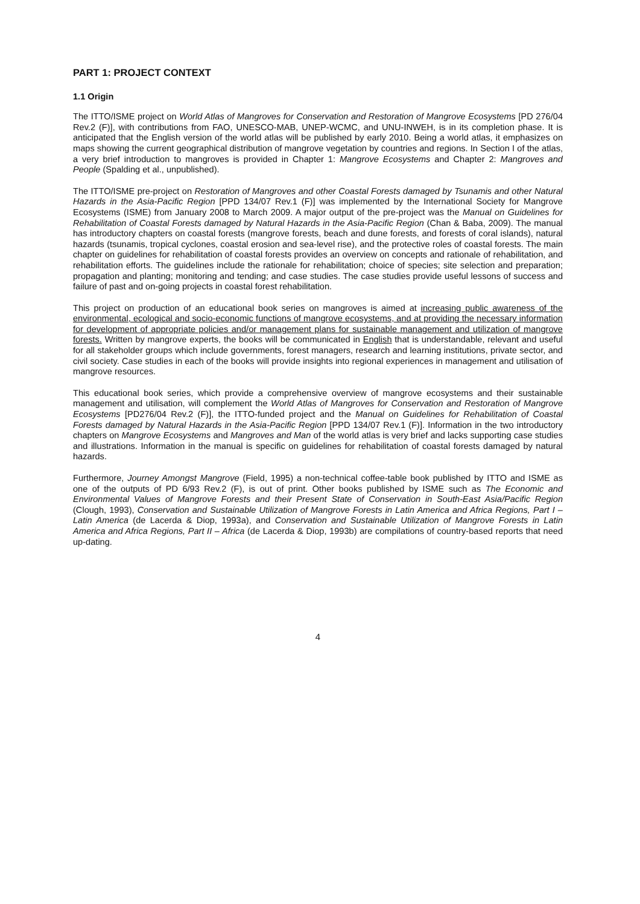PART 1: PROJECT CONTEXT
1.1 Origin
The ITTO/ISME project on World Atlas of Mangroves for Conservation and Restoration of Mangrove Ecosystems [PD 276/04 Rev.2 (F)], with contributions from FAO, UNESCO-MAB, UNEP-WCMC, and UNU-INWEH, is in its completion phase. It is anticipated that the English version of the world atlas will be published by early 2010. Being a world atlas, it emphasizes on maps showing the current geographical distribution of mangrove vegetation by countries and regions. In Section I of the atlas, a very brief introduction to mangroves is provided in Chapter 1: Mangrove Ecosystems and Chapter 2: Mangroves and People (Spalding et al., unpublished).
The ITTO/ISME pre-project on Restoration of Mangroves and other Coastal Forests damaged by Tsunamis and other Natural Hazards in the Asia-Pacific Region [PPD 134/07 Rev.1 (F)] was implemented by the International Society for Mangrove Ecosystems (ISME) from January 2008 to March 2009. A major output of the pre-project was the Manual on Guidelines for Rehabilitation of Coastal Forests damaged by Natural Hazards in the Asia-Pacific Region (Chan & Baba, 2009). The manual has introductory chapters on coastal forests (mangrove forests, beach and dune forests, and forests of coral islands), natural hazards (tsunamis, tropical cyclones, coastal erosion and sea-level rise), and the protective roles of coastal forests. The main chapter on guidelines for rehabilitation of coastal forests provides an overview on concepts and rationale of rehabilitation, and rehabilitation efforts. The guidelines include the rationale for rehabilitation; choice of species; site selection and preparation; propagation and planting; monitoring and tending; and case studies. The case studies provide useful lessons of success and failure of past and on-going projects in coastal forest rehabilitation.
This project on production of an educational book series on mangroves is aimed at increasing public awareness of the environmental, ecological and socio-economic functions of mangrove ecosystems, and at providing the necessary information for development of appropriate policies and/or management plans for sustainable management and utilization of mangrove forests. Written by mangrove experts, the books will be communicated in English that is understandable, relevant and useful for all stakeholder groups which include governments, forest managers, research and learning institutions, private sector, and civil society. Case studies in each of the books will provide insights into regional experiences in management and utilisation of mangrove resources.
This educational book series, which provide a comprehensive overview of mangrove ecosystems and their sustainable management and utilisation, will complement the World Atlas of Mangroves for Conservation and Restoration of Mangrove Ecosystems [PD276/04 Rev.2 (F)], the ITTO-funded project and the Manual on Guidelines for Rehabilitation of Coastal Forests damaged by Natural Hazards in the Asia-Pacific Region [PPD 134/07 Rev.1 (F)]. Information in the two introductory chapters on Mangrove Ecosystems and Mangroves and Man of the world atlas is very brief and lacks supporting case studies and illustrations. Information in the manual is specific on guidelines for rehabilitation of coastal forests damaged by natural hazards.
Furthermore, Journey Amongst Mangrove (Field, 1995) a non-technical coffee-table book published by ITTO and ISME as one of the outputs of PD 6/93 Rev.2 (F), is out of print. Other books published by ISME such as The Economic and Environmental Values of Mangrove Forests and their Present State of Conservation in South-East Asia/Pacific Region (Clough, 1993), Conservation and Sustainable Utilization of Mangrove Forests in Latin America and Africa Regions, Part I – Latin America (de Lacerda & Diop, 1993a), and Conservation and Sustainable Utilization of Mangrove Forests in Latin America and Africa Regions, Part II – Africa (de Lacerda & Diop, 1993b) are compilations of country-based reports that need up-dating.
4